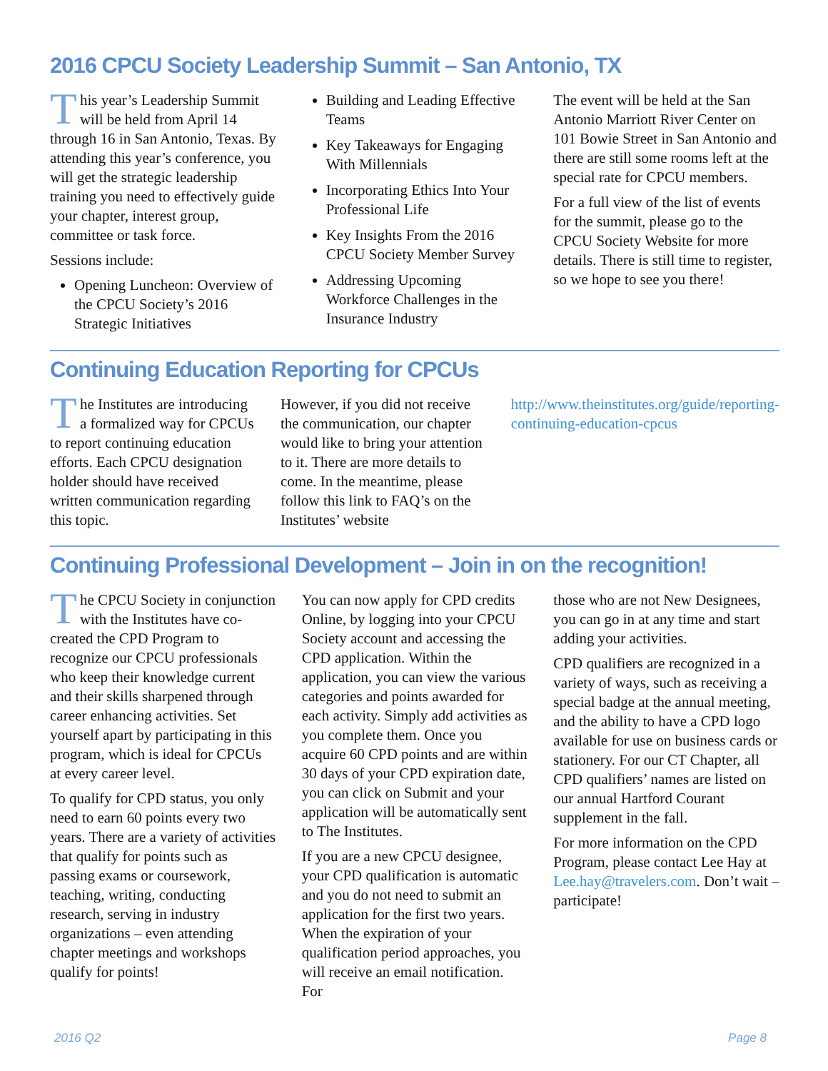2016 CPCU Society Leadership Summit – San Antonio, TX
This year’s Leadership Summit will be held from April 14 through 16 in San Antonio, Texas. By attending this year’s conference, you will get the strategic leadership training you need to effectively guide your chapter, interest group, committee or task force.
Sessions include:
Opening Luncheon: Overview of the CPCU Society’s 2016 Strategic Initiatives
Building and Leading Effective Teams
Key Takeaways for Engaging With Millennials
Incorporating Ethics Into Your Professional Life
Key Insights From the 2016 CPCU Society Member Survey
Addressing Upcoming Workforce Challenges in the Insurance Industry
The event will be held at the San Antonio Marriott River Center on 101 Bowie Street in San Antonio and there are still some rooms left at the special rate for CPCU members.
For a full view of the list of events for the summit, please go to the CPCU Society Website for more details. There is still time to register, so we hope to see you there!
Continuing Education Reporting for CPCUs
The Institutes are introducing a formalized way for CPCUs to report continuing education efforts. Each CPCU designation holder should have received written communication regarding this topic.
However, if you did not receive the communication, our chapter would like to bring your attention to it. There are more details to come. In the meantime, please follow this link to FAQ’s on the Institutes’ website
http://www.theinstitutes.org/guide/reporting-continuing-education-cpcus
Continuing Professional Development – Join in on the recognition!
The CPCU Society in conjunction with the Institutes have co-created the CPD Program to recognize our CPCU professionals who keep their knowledge current and their skills sharpened through career enhancing activities. Set yourself apart by participating in this program, which is ideal for CPCUs at every career level.
To qualify for CPD status, you only need to earn 60 points every two years. There are a variety of activities that qualify for points such as passing exams or coursework, teaching, writing, conducting research, serving in industry organizations – even attending chapter meetings and workshops qualify for points!
You can now apply for CPD credits Online, by logging into your CPCU Society account and accessing the CPD application. Within the application, you can view the various categories and points awarded for each activity. Simply add activities as you complete them. Once you acquire 60 CPD points and are within 30 days of your CPD expiration date, you can click on Submit and your application will be automatically sent to The Institutes.
If you are a new CPCU designee, your CPD qualification is automatic and you do not need to submit an application for the first two years. When the expiration of your qualification period approaches, you will receive an email notification. For
those who are not New Designees, you can go in at any time and start adding your activities.
CPD qualifiers are recognized in a variety of ways, such as receiving a special badge at the annual meeting, and the ability to have a CPD logo available for use on business cards or stationery. For our CT Chapter, all CPD qualifiers’ names are listed on our annual Hartford Courant supplement in the fall.
For more information on the CPD Program, please contact Lee Hay at Lee.hay@travelers.com. Don’t wait – participate!
2016 Q2 Page 8